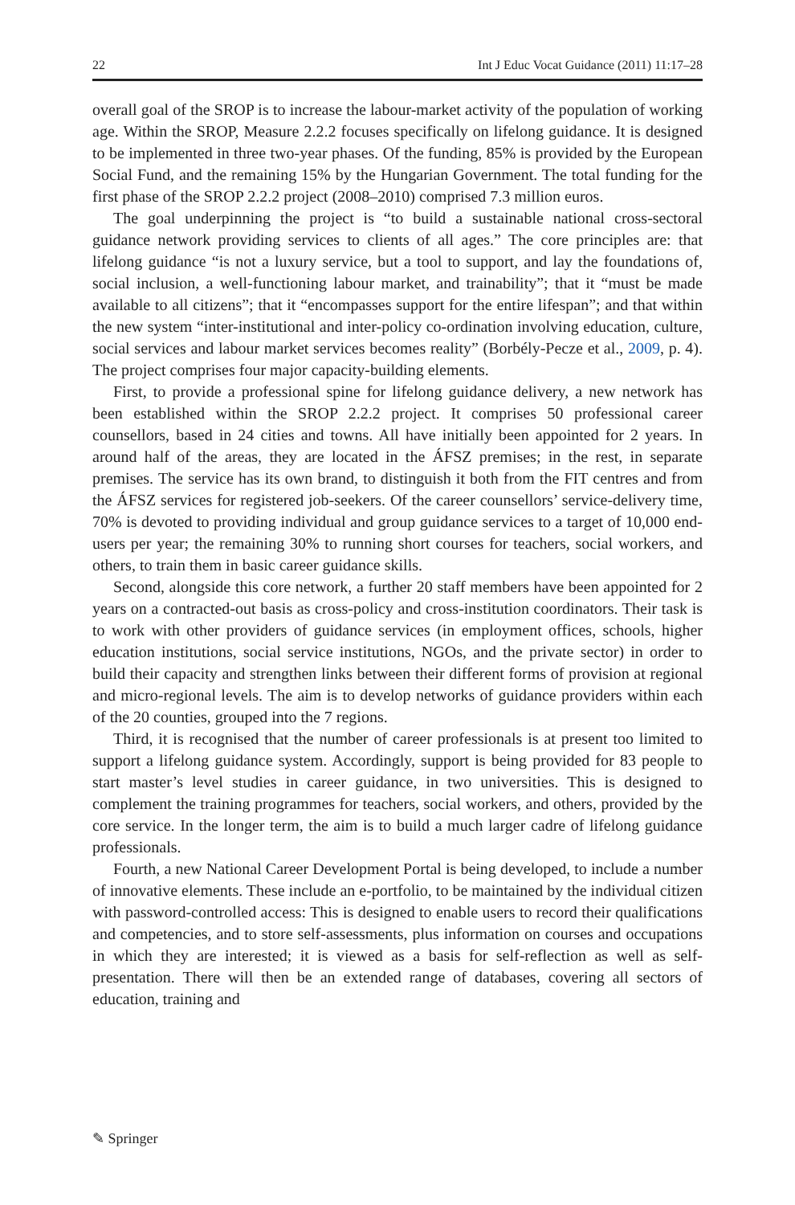22 Int J Educ Vocat Guidance (2011) 11:17–28
overall goal of the SROP is to increase the labour-market activity of the population of working age. Within the SROP, Measure 2.2.2 focuses specifically on lifelong guidance. It is designed to be implemented in three two-year phases. Of the funding, 85% is provided by the European Social Fund, and the remaining 15% by the Hungarian Government. The total funding for the first phase of the SROP 2.2.2 project (2008–2010) comprised 7.3 million euros.
The goal underpinning the project is “to build a sustainable national cross-sectoral guidance network providing services to clients of all ages.” The core principles are: that lifelong guidance “is not a luxury service, but a tool to support, and lay the foundations of, social inclusion, a well-functioning labour market, and trainability”; that it “must be made available to all citizens”; that it “encompasses support for the entire lifespan”; and that within the new system “inter-institutional and inter-policy co-ordination involving education, culture, social services and labour market services becomes reality” (Borbély-Pecze et al., 2009, p. 4). The project comprises four major capacity-building elements.
First, to provide a professional spine for lifelong guidance delivery, a new network has been established within the SROP 2.2.2 project. It comprises 50 professional career counsellors, based in 24 cities and towns. All have initially been appointed for 2 years. In around half of the areas, they are located in the ÁFSZ premises; in the rest, in separate premises. The service has its own brand, to distinguish it both from the FIT centres and from the ÁFSZ services for registered job-seekers. Of the career counsellors’ service-delivery time, 70% is devoted to providing individual and group guidance services to a target of 10,000 end-users per year; the remaining 30% to running short courses for teachers, social workers, and others, to train them in basic career guidance skills.
Second, alongside this core network, a further 20 staff members have been appointed for 2 years on a contracted-out basis as cross-policy and cross-institution coordinators. Their task is to work with other providers of guidance services (in employment offices, schools, higher education institutions, social service institutions, NGOs, and the private sector) in order to build their capacity and strengthen links between their different forms of provision at regional and micro-regional levels. The aim is to develop networks of guidance providers within each of the 20 counties, grouped into the 7 regions.
Third, it is recognised that the number of career professionals is at present too limited to support a lifelong guidance system. Accordingly, support is being provided for 83 people to start master’s level studies in career guidance, in two universities. This is designed to complement the training programmes for teachers, social workers, and others, provided by the core service. In the longer term, the aim is to build a much larger cadre of lifelong guidance professionals.
Fourth, a new National Career Development Portal is being developed, to include a number of innovative elements. These include an e-portfolio, to be maintained by the individual citizen with password-controlled access: This is designed to enable users to record their qualifications and competencies, and to store self-assessments, plus information on courses and occupations in which they are interested; it is viewed as a basis for self-reflection as well as self-presentation. There will then be an extended range of databases, covering all sectors of education, training and
✎ Springer